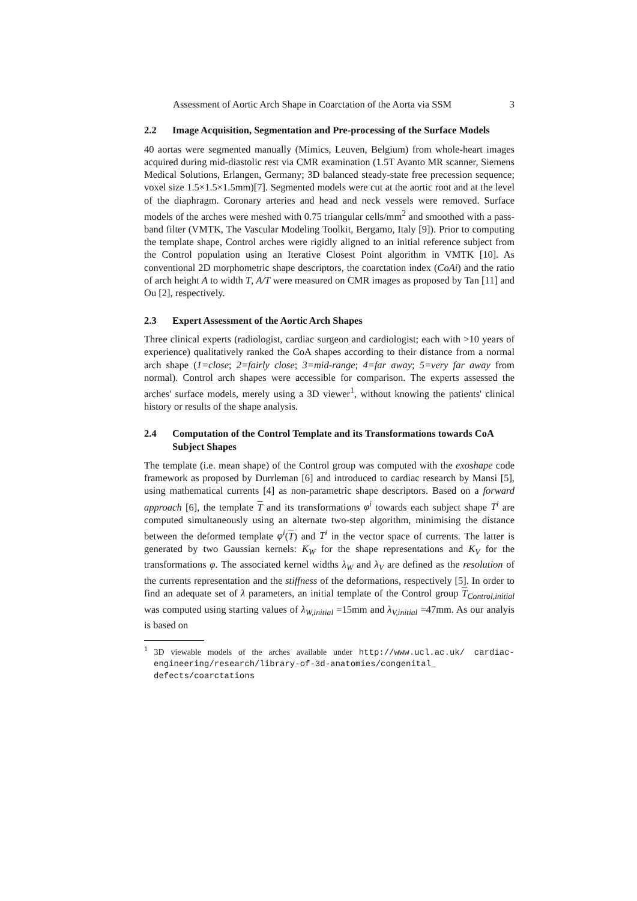Assessment of Aortic Arch Shape in Coarctation of the Aorta via SSM 3
2.2 Image Acquisition, Segmentation and Pre-processing of the Surface Models
40 aortas were segmented manually (Mimics, Leuven, Belgium) from whole-heart images acquired during mid-diastolic rest via CMR examination (1.5T Avanto MR scanner, Siemens Medical Solutions, Erlangen, Germany; 3D balanced steady-state free precession sequence; voxel size 1.5×1.5×1.5mm)[7]. Segmented models were cut at the aortic root and at the level of the diaphragm. Coronary arteries and head and neck vessels were removed. Surface models of the arches were meshed with 0.75 triangular cells/mm<sup>2</sup> and smoothed with a pass-band filter (VMTK, The Vascular Modeling Toolkit, Bergamo, Italy [9]). Prior to computing the template shape, Control arches were rigidly aligned to an initial reference subject from the Control population using an Iterative Closest Point algorithm in VMTK [10]. As conventional 2D morphometric shape descriptors, the coarctation index (CoAi) and the ratio of arch height A to width T, A/T were measured on CMR images as proposed by Tan [11] and Ou [2], respectively.
2.3 Expert Assessment of the Aortic Arch Shapes
Three clinical experts (radiologist, cardiac surgeon and cardiologist; each with >10 years of experience) qualitatively ranked the CoA shapes according to their distance from a normal arch shape (1=close; 2=fairly close; 3=mid-range; 4=far away; 5=very far away from normal). Control arch shapes were accessible for comparison. The experts assessed the arches' surface models, merely using a 3D viewer<sup>1</sup>, without knowing the patients' clinical history or results of the shape analysis.
2.4 Computation of the Control Template and its Transformations towards CoA Subject Shapes
The template (i.e. mean shape) of the Control group was computed with the exoshape code framework as proposed by Durrleman [6] and introduced to cardiac research by Mansi [5], using mathematical currents [4] as non-parametric shape descriptors. Based on a forward approach [6], the template T and its transformations φ<sup>i</sup> towards each subject shape T<sup>i</sup> are computed simultaneously using an alternate two-step algorithm, minimising the distance between the deformed template φ<sup>i</sup>(T) and T<sup>i</sup> in the vector space of currents. The latter is generated by two Gaussian kernels: K<sub>W</sub> for the shape representations and K<sub>V</sub> for the transformations φ. The associated kernel widths λ<sub>W</sub> and λ<sub>V</sub> are defined as the resolution of the currents representation and the stiffness of the deformations, respectively [5]. In order to find an adequate set of λ parameters, an initial template of the Control group T<sub>Control,initial</sub> was computed using starting values of λ<sub>W,initial</sub> =15mm and λ<sub>V,initial</sub> =47mm. As our analyis is based on
<sup>1</sup> 3D viewable models of the arches available under http://www.ucl.ac.uk/ cardiac-engineering/research/library-of-3d-anatomies/congenital_ defects/coarctations